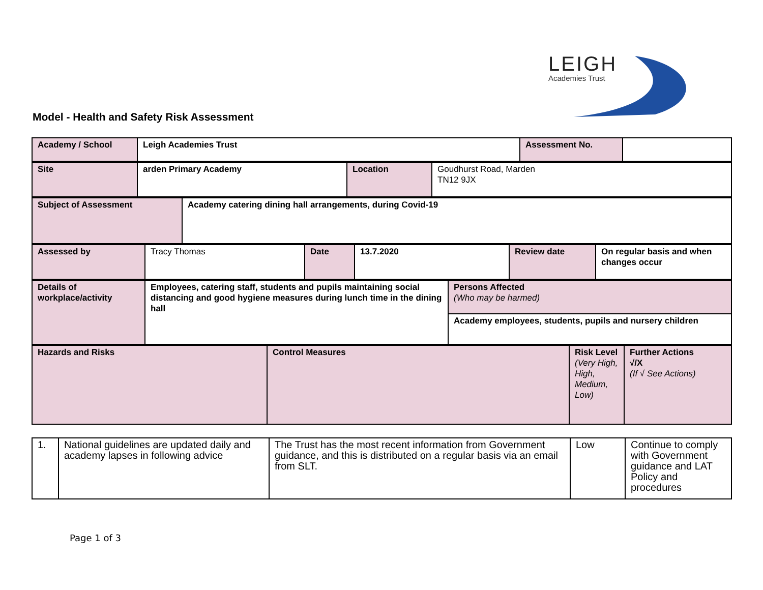LEIGH
Academies Trust
Model - Health and Safety Risk Assessment
| Academy / School | Leigh Academies Trust | Assessment No. | |
| Site | arden Primary Academy | Location | Goudhurst Road, Marden TN12 9JX |
| Subject of Assessment | Academy catering dining hall arrangements, during Covid-19 |
| Assessed by | Tracy Thomas | Date | 13.7.2020 | Review date | On regular basis and when changes occur |
| Details of workplace/activity | Employees, catering staff, students and pupils maintaining social distancing and good hygiene measures during lunch time in the dining hall | Persons Affected (Who may be harmed) |
| | | Academy employees, students, pupils and nursery children |
| Hazards and Risks | Control Measures | Risk Level (Very High, High, Medium, Low) | Further Actions √/X (If √ See Actions) |
| 1. | National guidelines are updated daily and academy lapses in following advice | The Trust has the most recent information from Government guidance, and this is distributed on a regular basis via an email from SLT. | Low | Continue to comply with Government guidance and LAT Policy and procedures |
Page 1 of 3